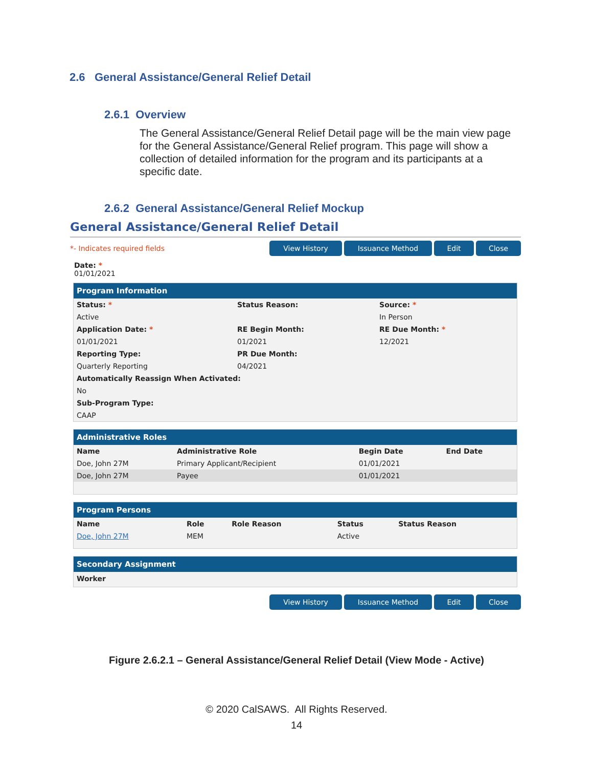2.6 General Assistance/General Relief Detail
2.6.1 Overview
The General Assistance/General Relief Detail page will be the main view page for the General Assistance/General Relief program. This page will show a collection of detailed information for the program and its participants at a specific date.
2.6.2 General Assistance/General Relief Mockup
General Assistance/General Relief Detail
*- Indicates required fields View History Issuance Method Edit Close
Date: *
01/01/2021
Program Information
| Status: * | Status Reason: | Source: * |
| --- | --- | --- |
| Active | | In Person |
| Application Date: * | RE Begin Month: | RE Due Month: * |
| 01/01/2021 | 01/2021 | 12/2021 |
| Reporting Type: | PR Due Month: | |
| Quarterly Reporting | 04/2021 | |
| Automatically Reassign When Activated: | | |
| No | | |
| Sub-Program Type: | | |
| CAAP | | |
Administrative Roles
| Name | Administrative Role | Begin Date | End Date |
| --- | --- | --- | --- |
| Doe, John 27M | Primary Applicant/Recipient | 01/01/2021 | |
| Doe, John 27M | Payee | 01/01/2021 | |
Program Persons
| Name | Role | Role Reason | Status | Status Reason |
| --- | --- | --- | --- | --- |
| Doe, John 27M | MEM | | Active | |
Secondary Assignment
Worker
View History Issuance Method Edit Close
Figure 2.6.2.1 – General Assistance/General Relief Detail (View Mode - Active)
© 2020 CalSAWS. All Rights Reserved.
14